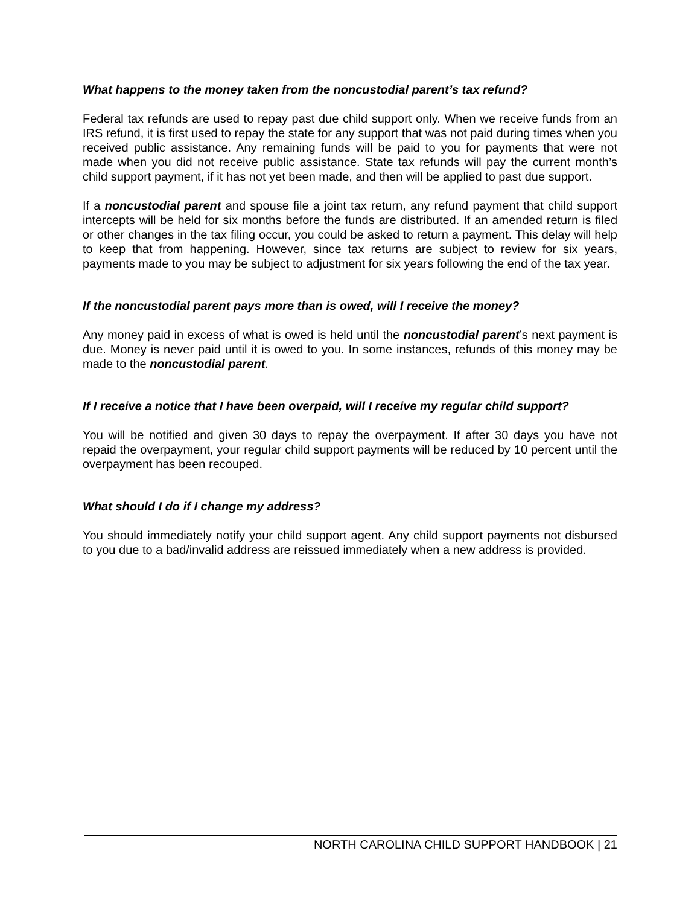What happens to the money taken from the noncustodial parent’s tax refund?
Federal tax refunds are used to repay past due child support only. When we receive funds from an IRS refund, it is first used to repay the state for any support that was not paid during times when you received public assistance. Any remaining funds will be paid to you for payments that were not made when you did not receive public assistance. State tax refunds will pay the current month’s child support payment, if it has not yet been made, and then will be applied to past due support.
If a noncustodial parent and spouse file a joint tax return, any refund payment that child support intercepts will be held for six months before the funds are distributed. If an amended return is filed or other changes in the tax filing occur, you could be asked to return a payment. This delay will help to keep that from happening. However, since tax returns are subject to review for six years, payments made to you may be subject to adjustment for six years following the end of the tax year.
If the noncustodial parent pays more than is owed, will I receive the money?
Any money paid in excess of what is owed is held until the noncustodial parent’s next payment is due. Money is never paid until it is owed to you. In some instances, refunds of this money may be made to the noncustodial parent.
If I receive a notice that I have been overpaid, will I receive my regular child support?
You will be notified and given 30 days to repay the overpayment. If after 30 days you have not repaid the overpayment, your regular child support payments will be reduced by 10 percent until the overpayment has been recouped.
What should I do if I change my address?
You should immediately notify your child support agent. Any child support payments not disbursed to you due to a bad/invalid address are reissued immediately when a new address is provided.
NORTH CAROLINA CHILD SUPPORT HANDBOOK | 21